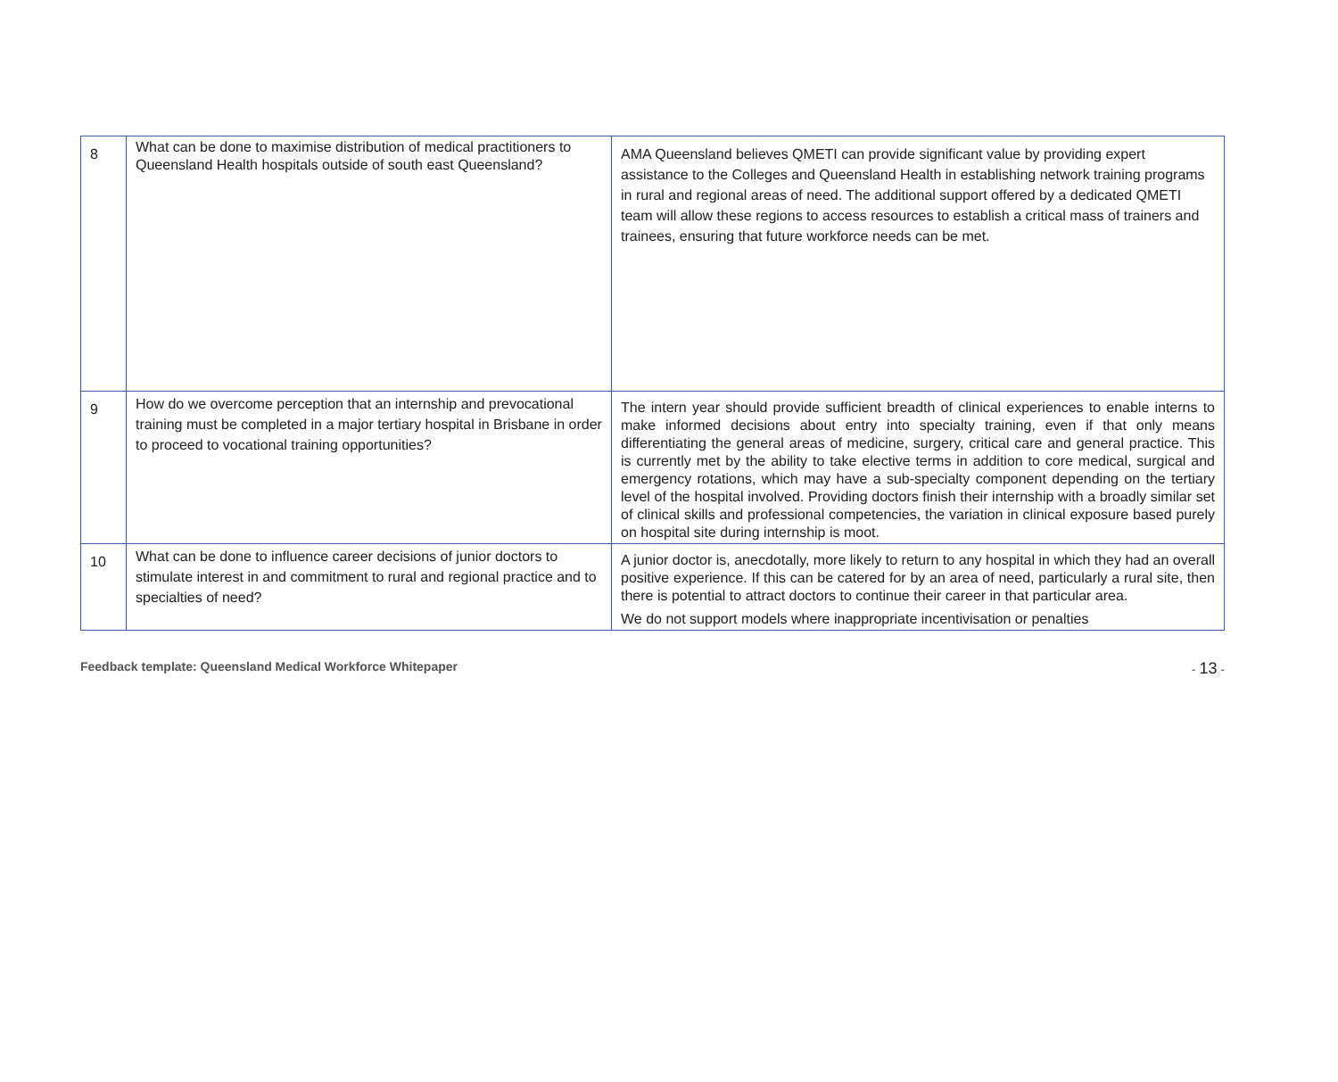| 8 | What can be done to maximise distribution of medical practitioners to Queensland Health hospitals outside of south east Queensland? | AMA Queensland believes QMETI can provide significant value by providing expert assistance to the Colleges and Queensland Health in establishing network training programs in rural and regional areas of need. The additional support offered by a dedicated QMETI team will allow these regions to access resources to establish a critical mass of trainers and trainees, ensuring that future workforce needs can be met. |
| 9 | How do we overcome perception that an internship and prevocational training must be completed in a major tertiary hospital in Brisbane in order to proceed to vocational training opportunities? | The intern year should provide sufficient breadth of clinical experiences to enable interns to make informed decisions about entry into specialty training, even if that only means differentiating the general areas of medicine, surgery, critical care and general practice. This is currently met by the ability to take elective terms in addition to core medical, surgical and emergency rotations, which may have a sub-specialty component depending on the tertiary level of the hospital involved. Providing doctors finish their internship with a broadly similar set of clinical skills and professional competencies, the variation in clinical exposure based purely on hospital site during internship is moot. |
| 10 | What can be done to influence career decisions of junior doctors to stimulate interest in and commitment to rural and regional practice and to specialties of need? | A junior doctor is, anecdotally, more likely to return to any hospital in which they had an overall positive experience. If this can be catered for by an area of need, particularly a rural site, then there is potential to attract doctors to continue their career in that particular area. We do not support models where inappropriate incentivisation or penalties |
Feedback template: Queensland Medical Workforce Whitepaper - 13 -